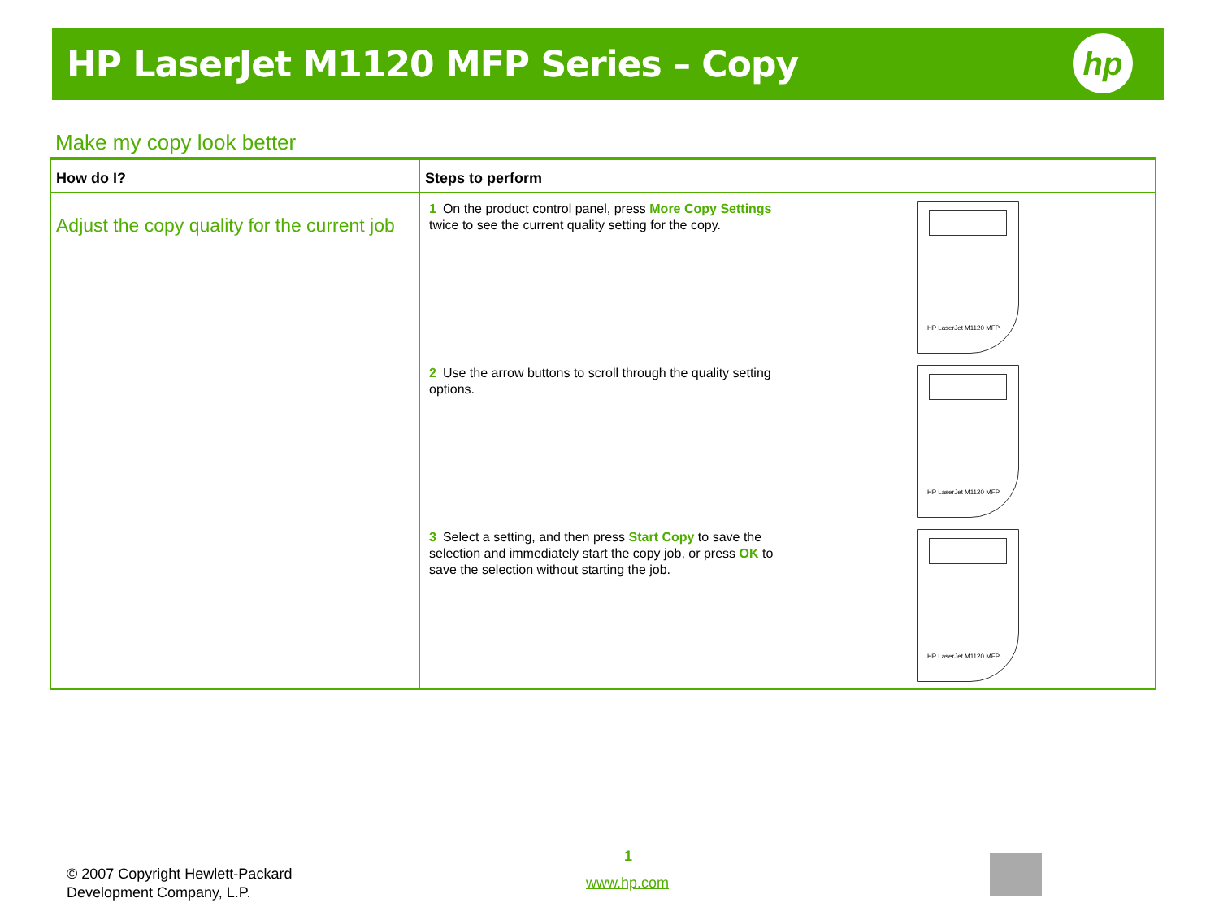HP LaserJet M1120 MFP Series – Copy
hp
Make my copy look better
| How do I? | Steps to perform |
| --- | --- |
| Adjust the copy quality for the current job | 1 On the product control panel, press More Copy Settings twice to see the current quality setting for the copy. HP LaserJet M1120 MFP 2 Use the arrow buttons to scroll through the quality setting options. HP LaserJet M1120 MFP 3 Select a setting, and then press Start Copy to save the selection and immediately start the copy job, or press OK to save the selection without starting the job. HP LaserJet M1120 MFP |
© 2007 Copyright Hewlett-Packard
Development Company, L.P.
1
www.hp.com